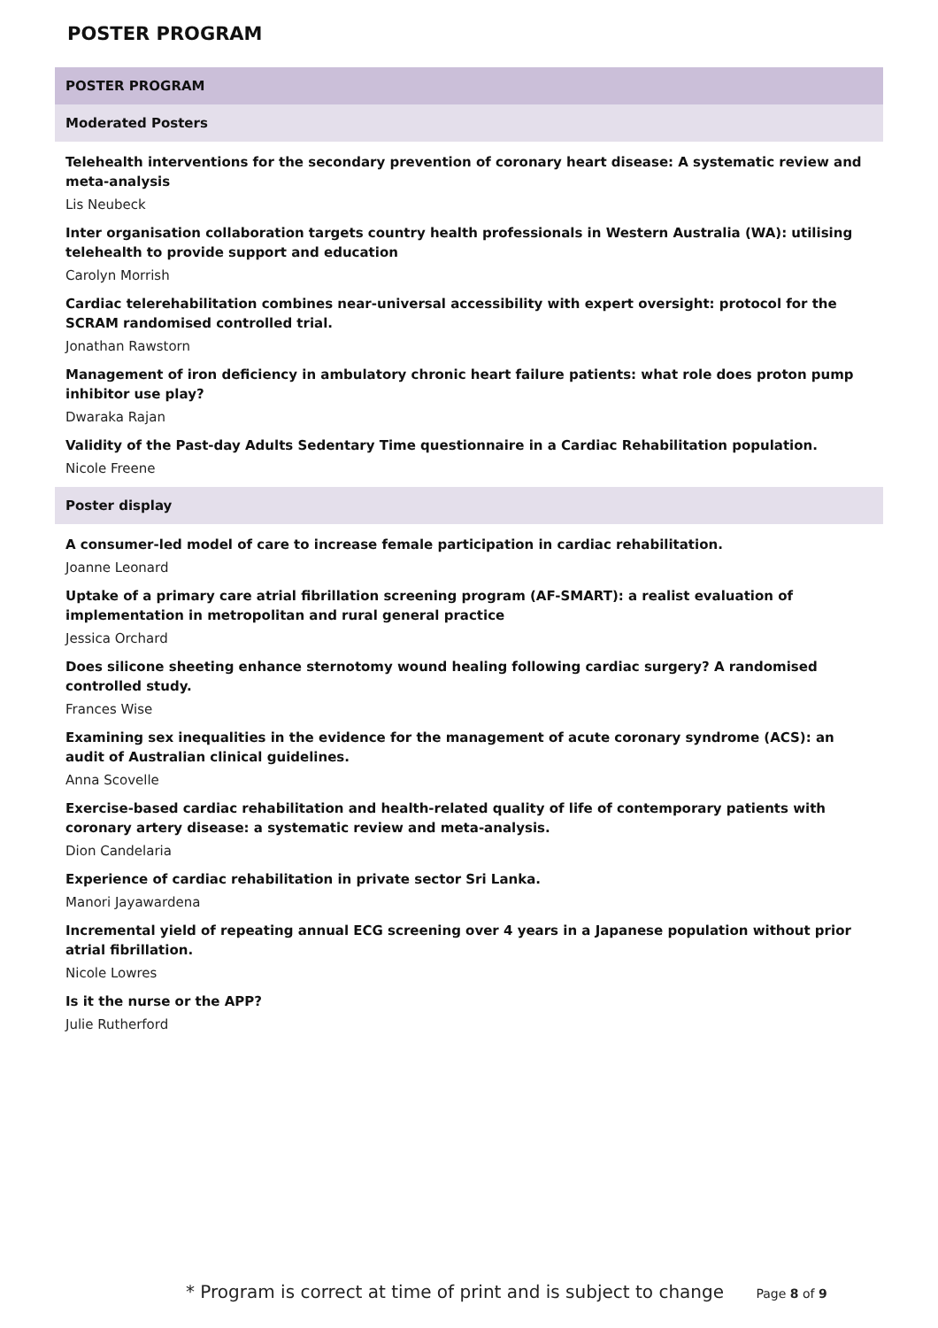POSTER PROGRAM
POSTER PROGRAM
Moderated Posters
Telehealth interventions for the secondary prevention of coronary heart disease: A systematic review and meta-analysis
Lis Neubeck
Inter organisation collaboration targets country health professionals in Western Australia (WA): utilising telehealth to provide support and education
Carolyn Morrish
Cardiac telerehabilitation combines near-universal accessibility with expert oversight: protocol for the SCRAM randomised controlled trial.
Jonathan Rawstorn
Management of iron deficiency in ambulatory chronic heart failure patients: what role does proton pump inhibitor use play?
Dwaraka Rajan
Validity of the Past-day Adults Sedentary Time questionnaire in a Cardiac Rehabilitation population.
Nicole Freene
Poster display
A consumer-led model of care to increase female participation in cardiac rehabilitation.
Joanne Leonard
Uptake of a primary care atrial fibrillation screening program (AF-SMART): a realist evaluation of implementation in metropolitan and rural general practice
Jessica Orchard
Does silicone sheeting enhance sternotomy wound healing following cardiac surgery? A randomised controlled study.
Frances Wise
Examining sex inequalities in the evidence for the management of acute coronary syndrome (ACS): an audit of Australian clinical guidelines.
Anna Scovelle
Exercise-based cardiac rehabilitation and health-related quality of life of contemporary patients with coronary artery disease: a systematic review and meta-analysis.
Dion Candelaria
Experience of cardiac rehabilitation in private sector Sri Lanka.
Manori Jayawardena
Incremental yield of repeating annual ECG screening over 4 years in a Japanese population without prior atrial fibrillation.
Nicole Lowres
Is it the nurse or the APP?
Julie Rutherford
* Program is correct at time of print and is subject to change Page 8 of 9